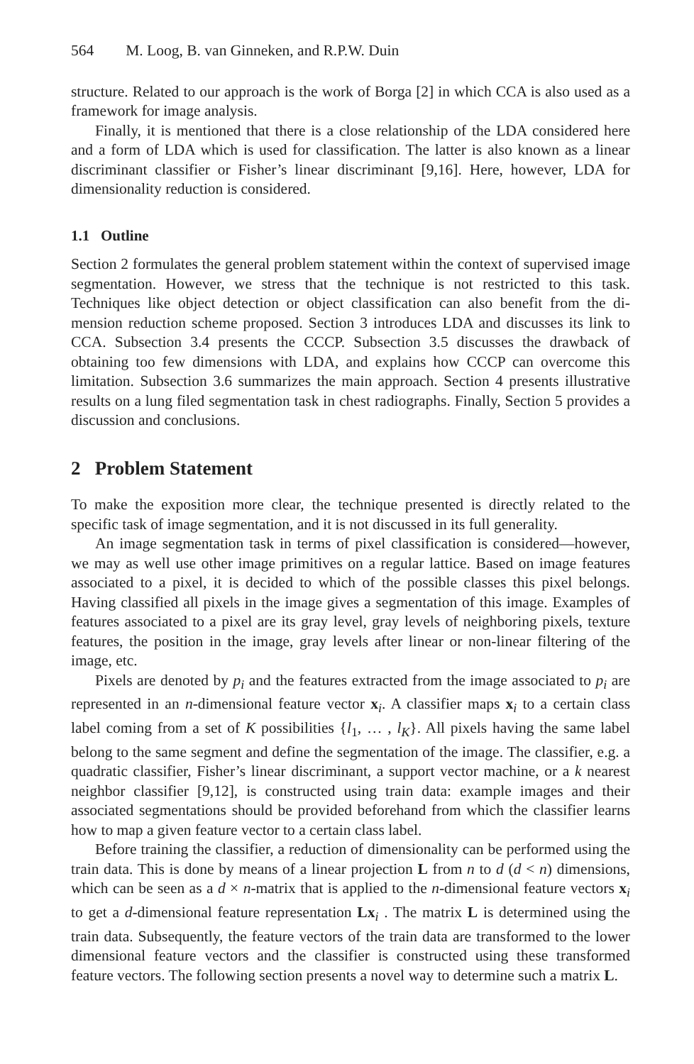564 M. Loog, B. van Ginneken, and R.P.W. Duin
structure. Related to our approach is the work of Borga [2] in which CCA is also used as a framework for image analysis.
Finally, it is mentioned that there is a close relationship of the LDA considered here and a form of LDA which is used for classification. The latter is also known as a linear discriminant classifier or Fisher’s linear discriminant [9,16]. Here, however, LDA for dimensionality reduction is considered.
1.1 Outline
Section 2 formulates the general problem statement within the context of supervised image segmentation. However, we stress that the technique is not restricted to this task. Techniques like object detection or object classification can also benefit from the di-mension reduction scheme proposed. Section 3 introduces LDA and discusses its link to CCA. Subsection 3.4 presents the CCCP. Subsection 3.5 discusses the drawback of obtaining too few dimensions with LDA, and explains how CCCP can overcome this limitation. Subsection 3.6 summarizes the main approach. Section 4 presents illustrative results on a lung filed segmentation task in chest radiographs. Finally, Section 5 provides a discussion and conclusions.
2 Problem Statement
To make the exposition more clear, the technique presented is directly related to the specific task of image segmentation, and it is not discussed in its full generality.
An image segmentation task in terms of pixel classification is considered—however, we may as well use other image primitives on a regular lattice. Based on image features associated to a pixel, it is decided to which of the possible classes this pixel belongs. Having classified all pixels in the image gives a segmentation of this image. Examples of features associated to a pixel are its gray level, gray levels of neighboring pixels, texture features, the position in the image, gray levels after linear or non-linear filtering of the image, etc.
Pixels are denoted by p<sub>i</sub> and the features extracted from the image associated to p<sub>i</sub> are represented in an n-dimensional feature vector x<sub>i</sub>. A classifier maps x<sub>i</sub> to a certain class label coming from a set of K possibilities {l<sub>1</sub>, … , l<sub>K</sub>}. All pixels having the same label belong to the same segment and define the segmentation of the image. The classifier, e.g. a quadratic classifier, Fisher’s linear discriminant, a support vector machine, or a k nearest neighbor classifier [9,12], is constructed using train data: example images and their associated segmentations should be provided beforehand from which the classifier learns how to map a given feature vector to a certain class label.
Before training the classifier, a reduction of dimensionality can be performed using the train data. This is done by means of a linear projection L from n to d (d < n) dimensions, which can be seen as a d × n-matrix that is applied to the n-dimensional feature vectors x<sub>i</sub> to get a d-dimensional feature representation Lx<sub>i</sub> . The matrix L is determined using the train data. Subsequently, the feature vectors of the train data are transformed to the lower dimensional feature vectors and the classifier is constructed using these transformed feature vectors. The following section presents a novel way to determine such a matrix L.